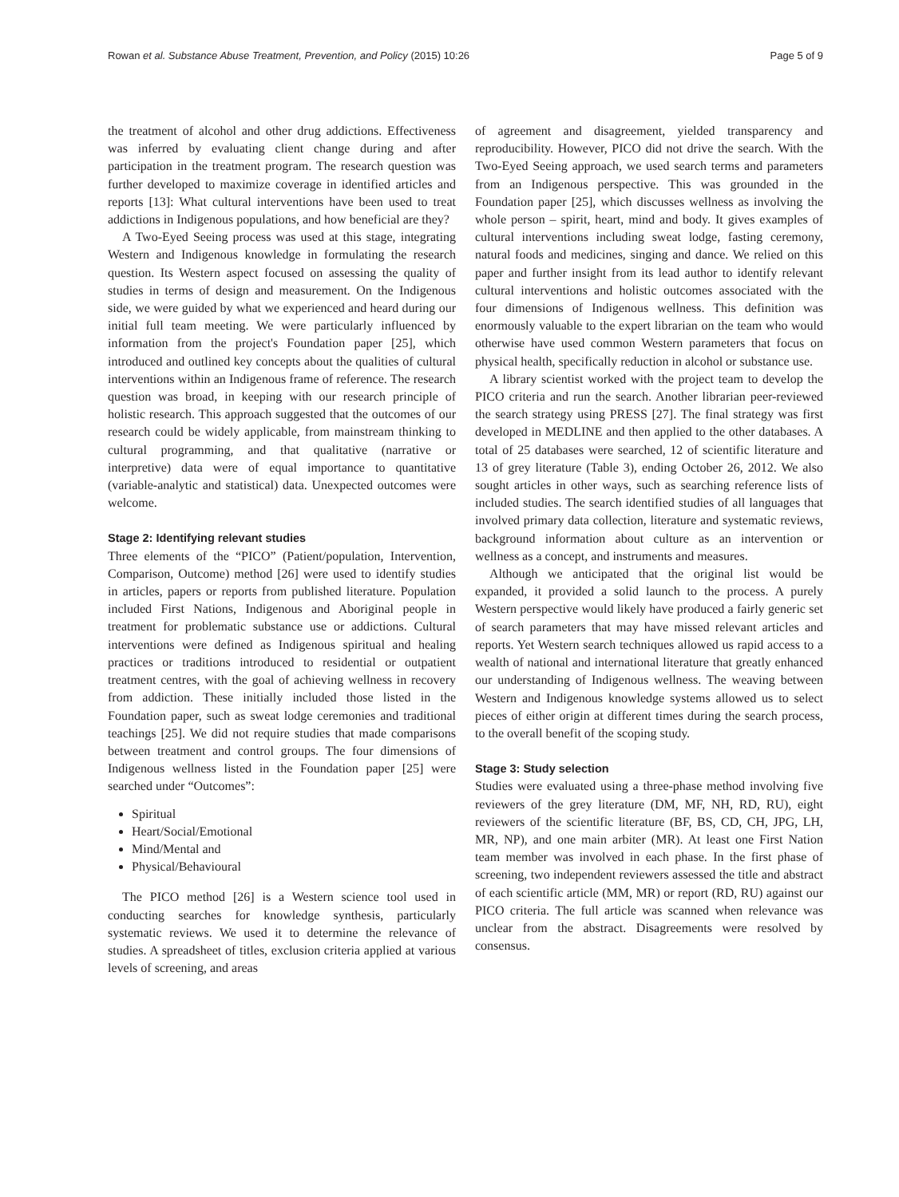Rowan et al. Substance Abuse Treatment, Prevention, and Policy (2015) 10:26 Page 5 of 9
the treatment of alcohol and other drug addictions. Effectiveness was inferred by evaluating client change during and after participation in the treatment program. The research question was further developed to maximize coverage in identified articles and reports [13]: What cultural interventions have been used to treat addictions in Indigenous populations, and how beneficial are they?
A Two-Eyed Seeing process was used at this stage, integrating Western and Indigenous knowledge in formulating the research question. Its Western aspect focused on assessing the quality of studies in terms of design and measurement. On the Indigenous side, we were guided by what we experienced and heard during our initial full team meeting. We were particularly influenced by information from the project's Foundation paper [25], which introduced and outlined key concepts about the qualities of cultural interventions within an Indigenous frame of reference. The research question was broad, in keeping with our research principle of holistic research. This approach suggested that the outcomes of our research could be widely applicable, from mainstream thinking to cultural programming, and that qualitative (narrative or interpretive) data were of equal importance to quantitative (variable-analytic and statistical) data. Unexpected outcomes were welcome.
Stage 2: Identifying relevant studies
Three elements of the “PICO” (Patient/population, Intervention, Comparison, Outcome) method [26] were used to identify studies in articles, papers or reports from published literature. Population included First Nations, Indigenous and Aboriginal people in treatment for problematic substance use or addictions. Cultural interventions were defined as Indigenous spiritual and healing practices or traditions introduced to residential or outpatient treatment centres, with the goal of achieving wellness in recovery from addiction. These initially included those listed in the Foundation paper, such as sweat lodge ceremonies and traditional teachings [25]. We did not require studies that made comparisons between treatment and control groups. The four dimensions of Indigenous wellness listed in the Foundation paper [25] were searched under “Outcomes”:
Spiritual
Heart/Social/Emotional
Mind/Mental and
Physical/Behavioural
The PICO method [26] is a Western science tool used in conducting searches for knowledge synthesis, particularly systematic reviews. We used it to determine the relevance of studies. A spreadsheet of titles, exclusion criteria applied at various levels of screening, and areas
of agreement and disagreement, yielded transparency and reproducibility. However, PICO did not drive the search. With the Two-Eyed Seeing approach, we used search terms and parameters from an Indigenous perspective. This was grounded in the Foundation paper [25], which discusses wellness as involving the whole person – spirit, heart, mind and body. It gives examples of cultural interventions including sweat lodge, fasting ceremony, natural foods and medicines, singing and dance. We relied on this paper and further insight from its lead author to identify relevant cultural interventions and holistic outcomes associated with the four dimensions of Indigenous wellness. This definition was enormously valuable to the expert librarian on the team who would otherwise have used common Western parameters that focus on physical health, specifically reduction in alcohol or substance use.
A library scientist worked with the project team to develop the PICO criteria and run the search. Another librarian peer-reviewed the search strategy using PRESS [27]. The final strategy was first developed in MEDLINE and then applied to the other databases. A total of 25 databases were searched, 12 of scientific literature and 13 of grey literature (Table 3), ending October 26, 2012. We also sought articles in other ways, such as searching reference lists of included studies. The search identified studies of all languages that involved primary data collection, literature and systematic reviews, background information about culture as an intervention or wellness as a concept, and instruments and measures.
Although we anticipated that the original list would be expanded, it provided a solid launch to the process. A purely Western perspective would likely have produced a fairly generic set of search parameters that may have missed relevant articles and reports. Yet Western search techniques allowed us rapid access to a wealth of national and international literature that greatly enhanced our understanding of Indigenous wellness. The weaving between Western and Indigenous knowledge systems allowed us to select pieces of either origin at different times during the search process, to the overall benefit of the scoping study.
Stage 3: Study selection
Studies were evaluated using a three-phase method involving five reviewers of the grey literature (DM, MF, NH, RD, RU), eight reviewers of the scientific literature (BF, BS, CD, CH, JPG, LH, MR, NP), and one main arbiter (MR). At least one First Nation team member was involved in each phase. In the first phase of screening, two independent reviewers assessed the title and abstract of each scientific article (MM, MR) or report (RD, RU) against our PICO criteria. The full article was scanned when relevance was unclear from the abstract. Disagreements were resolved by consensus.